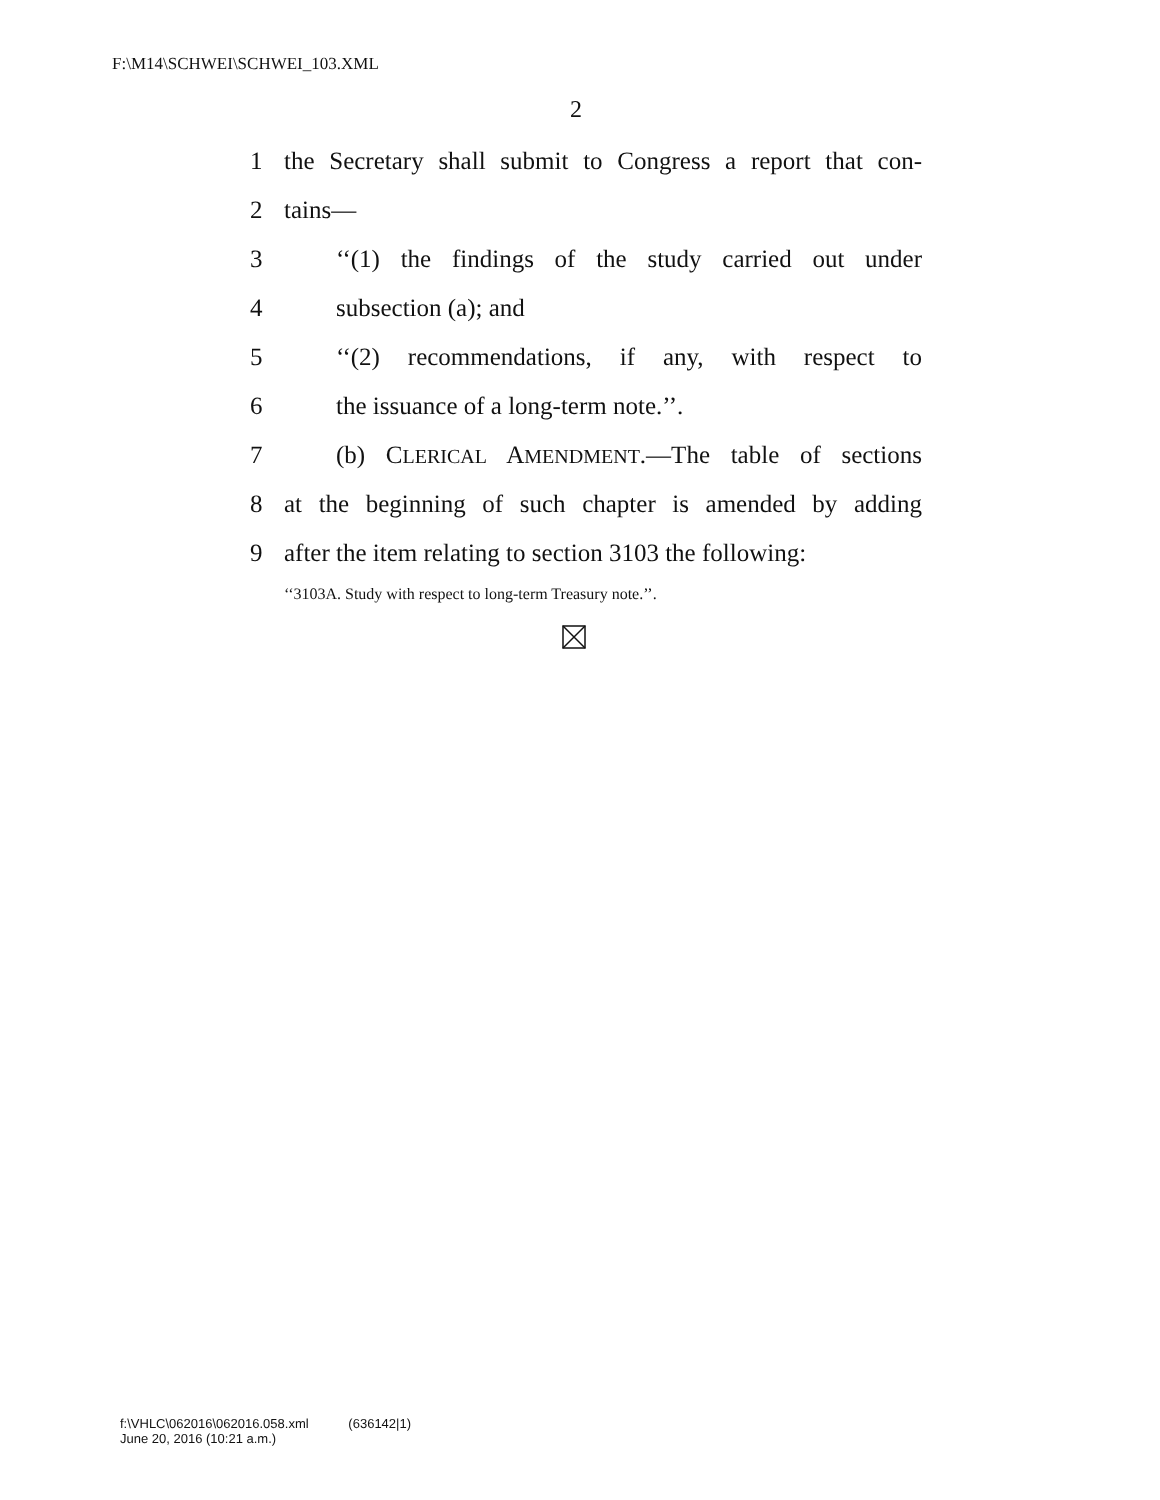F:\M14\SCHWEI\SCHWEI_103.XML
2
1 the Secretary shall submit to Congress a report that con-
2 tains—
3 ‘‘(1) the findings of the study carried out under
4 subsection (a); and
5 ‘‘(2) recommendations, if any, with respect to
6 the issuance of a long-term note.’’.
7 (b) CLERICAL AMENDMENT.—The table of sections
8 at the beginning of such chapter is amended by adding
9 after the item relating to section 3103 the following:
‘‘3103A. Study with respect to long-term Treasury note.’’.
f:\VHLC\062016\062016.058.xml (636142|1)
June 20, 2016 (10:21 a.m.)